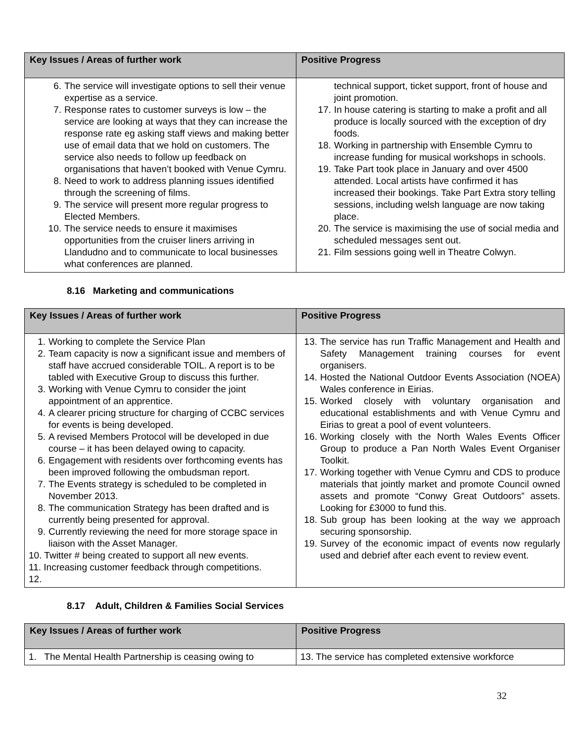| Key Issues / Areas of further work | Positive Progress |
| --- | --- |
| 6. The service will investigate options to sell their venue expertise as a service. 7. Response rates to customer surveys is low – the service are looking at ways that they can increase the response rate eg asking staff views and making better use of email data that we hold on customers. The service also needs to follow up feedback on organisations that haven’t booked with Venue Cymru. 8. Need to work to address planning issues identified through the screening of films. 9. The service will present more regular progress to Elected Members. 10. The service needs to ensure it maximises opportunities from the cruiser liners arriving in Llandudno and to communicate to local businesses what conferences are planned. | technical support, ticket support, front of house and joint promotion. 17. In house catering is starting to make a profit and all produce is locally sourced with the exception of dry foods. 18. Working in partnership with Ensemble Cymru to increase funding for musical workshops in schools. 19. Take Part took place in January and over 4500 attended. Local artists have confirmed it has increased their bookings. Take Part Extra story telling sessions, including welsh language are now taking place. 20. The service is maximising the use of social media and scheduled messages sent out. 21. Film sessions going well in Theatre Colwyn. |
8.16 Marketing and communications
| Key Issues / Areas of further work | Positive Progress |
| --- | --- |
| 1. Working to complete the Service Plan 2. Team capacity is now a significant issue and members of staff have accrued considerable TOIL. A report is to be tabled with Executive Group to discuss this further. 3. Working with Venue Cymru to consider the joint appointment of an apprentice. 4. A clearer pricing structure for charging of CCBC services for events is being developed. 5. A revised Members Protocol will be developed in due course – it has been delayed owing to capacity. 6. Engagement with residents over forthcoming events has been improved following the ombudsman report. 7. The Events strategy is scheduled to be completed in November 2013. 8. The communication Strategy has been drafted and is currently being presented for approval. 9. Currently reviewing the need for more storage space in liaison with the Asset Manager. 10. Twitter # being created to support all new events. 11. Increasing customer feedback through competitions. 12. | 13. The service has run Traffic Management and Health and Safety Management training courses for event organisers. 14. Hosted the National Outdoor Events Association (NOEA) Wales conference in Eirias. 15. Worked closely with voluntary organisation and educational establishments and with Venue Cymru and Eirias to great a pool of event volunteers. 16. Working closely with the North Wales Events Officer Group to produce a Pan North Wales Event Organiser Toolkit. 17. Working together with Venue Cymru and CDS to produce materials that jointly market and promote Council owned assets and promote “Conwy Great Outdoors” assets. Looking for £3000 to fund this. 18. Sub group has been looking at the way we approach securing sponsorship. 19. Survey of the economic impact of events now regularly used and debrief after each event to review event. |
8.17 Adult, Children & Families Social Services
| Key Issues / Areas of further work | Positive Progress |
| --- | --- |
| 1. The Mental Health Partnership is ceasing owing to | 13. The service has completed extensive workforce |
32